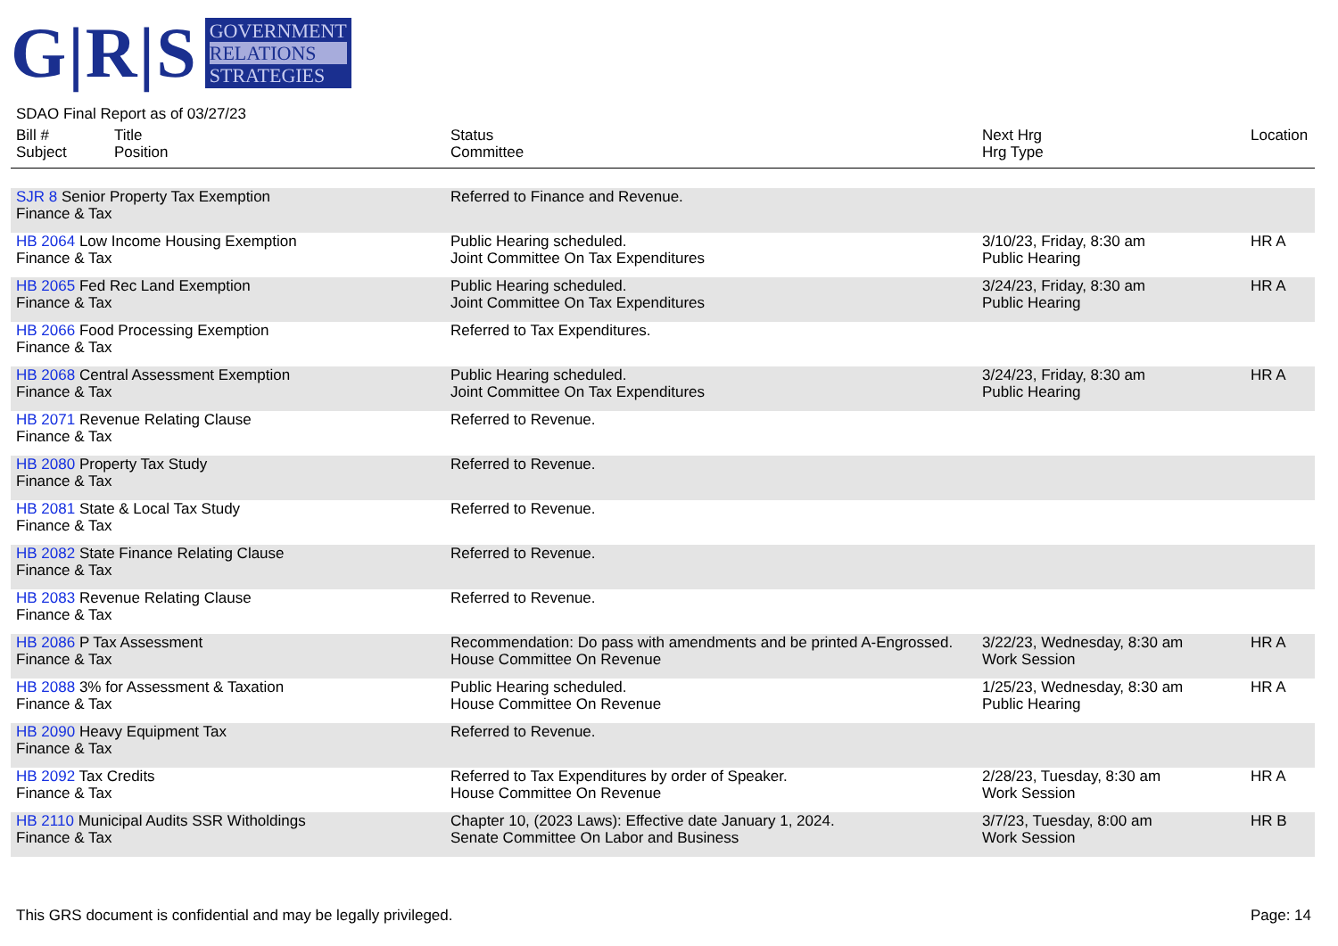G|R|S
GOVERNMENT
RELATIONS
STRATEGIES
SDAO Final Report as of 03/27/23
| Bill # Subject | Title Position | Status Committee | Next Hrg Hrg Type | Location |
| --- | --- | --- | --- | --- |
| SJR 8 Senior Property Tax Exemption Finance & Tax | | Referred to Finance and Revenue. | | |
| HB 2064 Low Income Housing Exemption Finance & Tax | | Public Hearing scheduled. Joint Committee On Tax Expenditures | 3/10/23, Friday, 8:30 am Public Hearing | HR A |
| HB 2065 Fed Rec Land Exemption Finance & Tax | | Public Hearing scheduled. Joint Committee On Tax Expenditures | 3/24/23, Friday, 8:30 am Public Hearing | HR A |
| HB 2066 Food Processing Exemption Finance & Tax | | Referred to Tax Expenditures. | | |
| HB 2068 Central Assessment Exemption Finance & Tax | | Public Hearing scheduled. Joint Committee On Tax Expenditures | 3/24/23, Friday, 8:30 am Public Hearing | HR A |
| HB 2071 Revenue Relating Clause Finance & Tax | | Referred to Revenue. | | |
| HB 2080 Property Tax Study Finance & Tax | | Referred to Revenue. | | |
| HB 2081 State & Local Tax Study Finance & Tax | | Referred to Revenue. | | |
| HB 2082 State Finance Relating Clause Finance & Tax | | Referred to Revenue. | | |
| HB 2083 Revenue Relating Clause Finance & Tax | | Referred to Revenue. | | |
| HB 2086 P Tax Assessment Finance & Tax | | Recommendation: Do pass with amendments and be printed A-Engrossed. House Committee On Revenue | 3/22/23, Wednesday, 8:30 am Work Session | HR A |
| HB 2088 3% for Assessment & Taxation Finance & Tax | | Public Hearing scheduled. House Committee On Revenue | 1/25/23, Wednesday, 8:30 am Public Hearing | HR A |
| HB 2090 Heavy Equipment Tax Finance & Tax | | Referred to Revenue. | | |
| HB 2092 Tax Credits Finance & Tax | | Referred to Tax Expenditures by order of Speaker. House Committee On Revenue | 2/28/23, Tuesday, 8:30 am Work Session | HR A |
| HB 2110 Municipal Audits SSR Witholdings Finance & Tax | | Chapter 10, (2023 Laws): Effective date January 1, 2024. Senate Committee On Labor and Business | 3/7/23, Tuesday, 8:00 am Work Session | HR B |
This GRS document is confidential and may be legally privileged. Page: 14